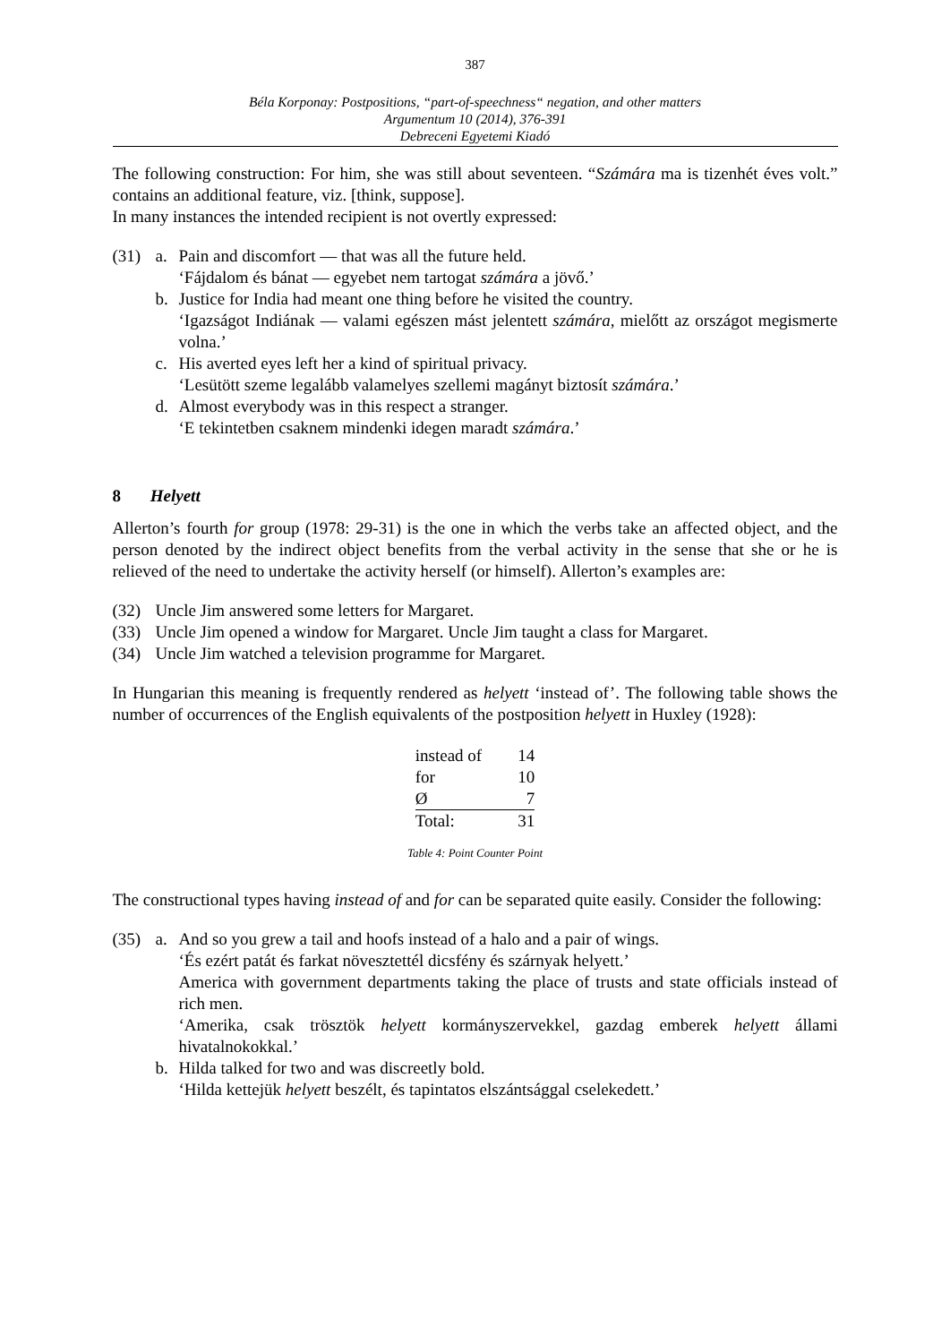387
Béla Korponay: Postpositions, “part-of-speechness“ negation, and other matters
Argumentum 10 (2014), 376-391
Debreceni Egyetemi Kiadó
The following construction: For him, she was still about seventeen. “Számára ma is tizenhét éves volt.” contains an additional feature, viz. [think, suppose].
In many instances the intended recipient is not overtly expressed:
(31) a. Pain and discomfort — that was all the future held.
‘Fájdalom és bánat — egyebet nem tartogat számára a jövő.’
b. Justice for India had meant one thing before he visited the country.
‘Igazságot Indiának — valami egészen mást jelentett számára, mielőtt az országot megismerte volna.’
c. His averted eyes left her a kind of spiritual privacy.
‘Lesütött szeme legalább valamelyes szellemi magányt biztosít számára.’
d. Almost everybody was in this respect a stranger.
‘E tekintetben csaknem mindenki idegen maradt számára.’
8 Helyett
Allerton’s fourth for group (1978: 29-31) is the one in which the verbs take an affected object, and the person denoted by the indirect object benefits from the verbal activity in the sense that she or he is relieved of the need to undertake the activity herself (or himself). Allerton’s examples are:
(32) Uncle Jim answered some letters for Margaret.
(33) Uncle Jim opened a window for Margaret. Uncle Jim taught a class for Margaret.
(34) Uncle Jim watched a television programme for Margaret.
In Hungarian this meaning is frequently rendered as helyett ‘instead of’. The following table shows the number of occurrences of the English equivalents of the postposition helyett in Huxley (1928):
| instead of | 14 |
| for | 10 |
| Ø | 7 |
| Total: | 31 |
Table 4: Point Counter Point
The constructional types having instead of and for can be separated quite easily. Consider the following:
(35) a. And so you grew a tail and hoofs instead of a halo and a pair of wings.
‘És ezért patát és farkat növesztettél dicsfény és szárnyak helyett.’
America with government departments taking the place of trusts and state officials instead of rich men.
‘Amerika, csak trösztök helyett kormányszervekkel, gazdag emberek helyett állami hivatalnokokkal.’
b. Hilda talked for two and was discreetly bold.
‘Hilda kettejük helyett beszélt, és tapintatos elszántsággal cselekedett.’